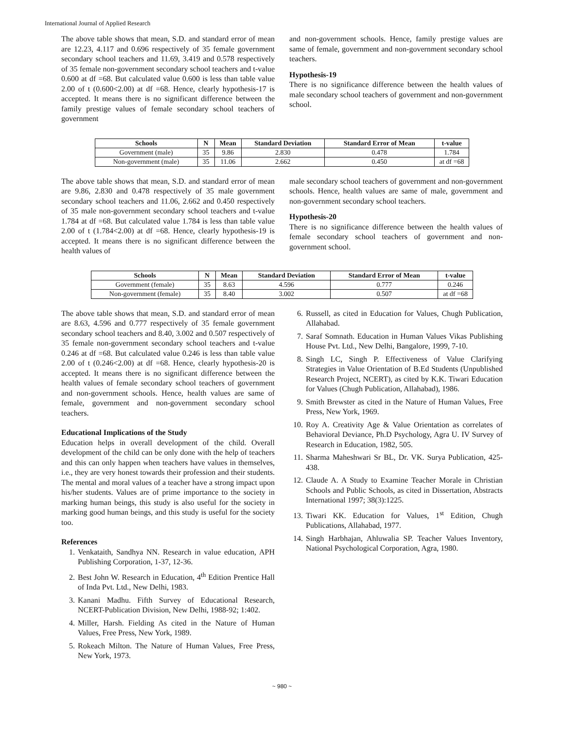International Journal of Applied Research
The above table shows that mean, S.D. and standard error of mean are 12.23, 4.117 and 0.696 respectively of 35 female government secondary school teachers and 11.69, 3.419 and 0.578 respectively of 35 female non-government secondary school teachers and t-value 0.600 at df =68. But calculated value 0.600 is less than table value 2.00 of t (0.600<2.00) at df =68. Hence, clearly hypothesis-17 is accepted. It means there is no significant difference between the family prestige values of female secondary school teachers of government
and non-government schools. Hence, family prestige values are same of female, government and non-government secondary school teachers.
Hypothesis-19
There is no significance difference between the health values of male secondary school teachers of government and non-government school.
| Schools | N | Mean | Standard Deviation | Standard Error of Mean | t-value |
| --- | --- | --- | --- | --- | --- |
| Government (male) | 35 | 9.86 | 2.830 | 0.478 | 1.784 |
| Non-government (male) | 35 | 11.06 | 2.662 | 0.450 | at df =68 |
The above table shows that mean, S.D. and standard error of mean are 9.86, 2.830 and 0.478 respectively of 35 male government secondary school teachers and 11.06, 2.662 and 0.450 respectively of 35 male non-government secondary school teachers and t-value 1.784 at df =68. But calculated value 1.784 is less than table value 2.00 of t (1.784<2.00) at df =68. Hence, clearly hypothesis-19 is accepted. It means there is no significant difference between the health values of
male secondary school teachers of government and non-government schools. Hence, health values are same of male, government and non-government secondary school teachers.
Hypothesis-20
There is no significance difference between the health values of female secondary school teachers of government and non-government school.
| Schools | N | Mean | Standard Deviation | Standard Error of Mean | t-value |
| --- | --- | --- | --- | --- | --- |
| Government (female) | 35 | 8.63 | 4.596 | 0.777 | 0.246 |
| Non-government (female) | 35 | 8.40 | 3.002 | 0.507 | at df =68 |
The above table shows that mean, S.D. and standard error of mean are 8.63, 4.596 and 0.777 respectively of 35 female government secondary school teachers and 8.40, 3.002 and 0.507 respectively of 35 female non-government secondary school teachers and t-value 0.246 at df =68. But calculated value 0.246 is less than table value 2.00 of t (0.246<2.00) at df =68. Hence, clearly hypothesis-20 is accepted. It means there is no significant difference between the health values of female secondary school teachers of government and non-government schools. Hence, health values are same of female, government and non-government secondary school teachers.
Educational Implications of the Study
Education helps in overall development of the child. Overall development of the child can be only done with the help of teachers and this can only happen when teachers have values in themselves, i.e., they are very honest towards their profession and their students. The mental and moral values of a teacher have a strong impact upon his/her students. Values are of prime importance to the society in marking human beings, this study is also useful for the society in marking good human beings, and this study is useful for the society too.
References
1. Venkataith, Sandhya NN. Research in value education, APH Publishing Corporation, 1-37, 12-36.
2. Best John W. Research in Education, 4<sup>th</sup> Edition Prentice Hall of Inda Pvt. Ltd., New Delhi, 1983.
3. Kanani Madhu. Fifth Survey of Educational Research, NCERT-Publication Division, New Delhi, 1988-92; 1:402.
4. Miller, Harsh. Fielding As cited in the Nature of Human Values, Free Press, New York, 1989.
5. Rokeach Milton. The Nature of Human Values, Free Press, New York, 1973.
6. Russell, as cited in Education for Values, Chugh Publication, Allahabad.
7. Saraf Somnath. Education in Human Values Vikas Publishing House Pvt. Ltd., New Delhi, Bangalore, 1999, 7-10.
8. Singh LC, Singh P. Effectiveness of Value Clarifying Strategies in Value Orientation of B.Ed Students (Unpublished Research Project, NCERT), as cited by K.K. Tiwari Education for Values (Chugh Publication, Allahabad), 1986.
9. Smith Brewster as cited in the Nature of Human Values, Free Press, New York, 1969.
10. Roy A. Creativity Age & Value Orientation as correlates of Behavioral Deviance, Ph.D Psychology, Agra U. IV Survey of Research in Education, 1982, 505.
11. Sharma Maheshwari Sr BL, Dr. VK. Surya Publication, 425-438.
12. Claude A. A Study to Examine Teacher Morale in Christian Schools and Public Schools, as cited in Dissertation, Abstracts International 1997; 38(3):1225.
13. Tiwari KK. Education for Values, 1<sup>st</sup> Edition, Chugh Publications, Allahabad, 1977.
14. Singh Harbhajan, Ahluwalia SP. Teacher Values Inventory, National Psychological Corporation, Agra, 1980.
~ 980 ~